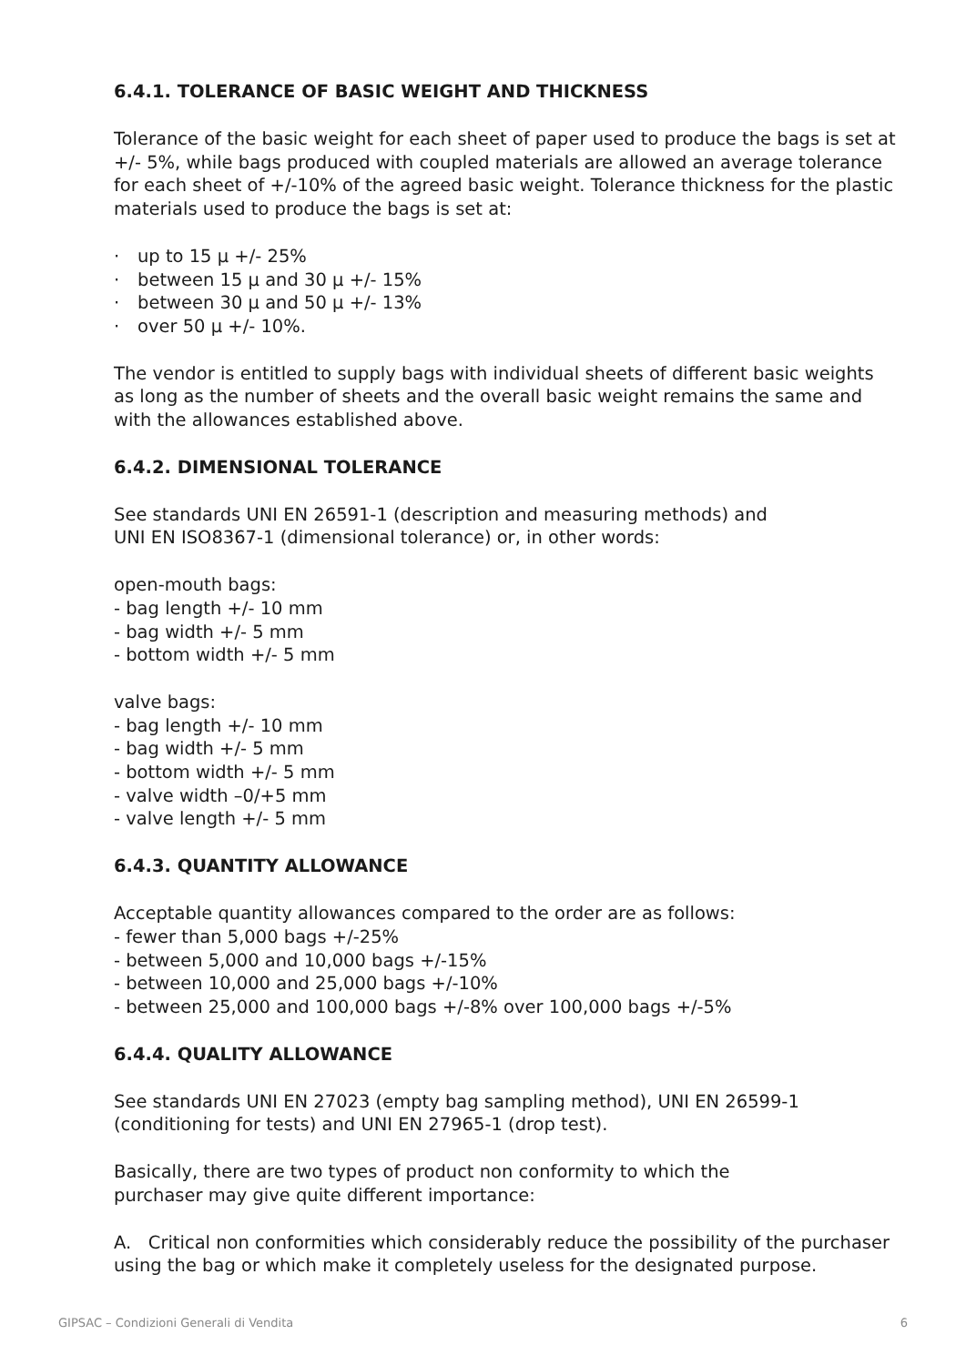6.4.1. TOLERANCE OF BASIC WEIGHT AND THICKNESS
Tolerance of the basic weight for each sheet of paper used to produce the bags is set at +/- 5%, while bags produced with coupled materials are allowed an average tolerance for each sheet of +/-10% of the agreed basic weight. Tolerance thickness for the plastic materials used to produce the bags is set at:
· up to 15 µ +/- 25%
· between 15 µ and 30 µ +/- 15%
· between 30 µ and 50 µ +/- 13%
· over 50 µ +/- 10%.
The vendor is entitled to supply bags with individual sheets of different basic weights as long as the number of sheets and the overall basic weight remains the same and with the allowances established above.
6.4.2. DIMENSIONAL TOLERANCE
See standards UNI EN 26591-1 (description and measuring methods) and
UNI EN ISO8367-1 (dimensional tolerance) or, in other words:
open-mouth bags:
- bag length +/- 10 mm
- bag width +/- 5 mm
- bottom width +/- 5 mm
valve bags:
- bag length +/- 10 mm
- bag width +/- 5 mm
- bottom width +/- 5 mm
- valve width –0/+5 mm
- valve length +/- 5 mm
6.4.3. QUANTITY ALLOWANCE
Acceptable quantity allowances compared to the order are as follows:
- fewer than 5,000 bags +/-25%
- between 5,000 and 10,000 bags +/-15%
- between 10,000 and 25,000 bags +/-10%
- between 25,000 and 100,000 bags +/-8% over 100,000 bags +/-5%
6.4.4. QUALITY ALLOWANCE
See standards UNI EN 27023 (empty bag sampling method), UNI EN 26599-1 (conditioning for tests) and UNI EN 27965-1 (drop test).
Basically, there are two types of product non conformity to which the
purchaser may give quite different importance:
A. Critical non conformities which considerably reduce the possibility of the purchaser using the bag or which make it completely useless for the designated purpose.
GIPSAC – Condizioni Generali di Vendita 6